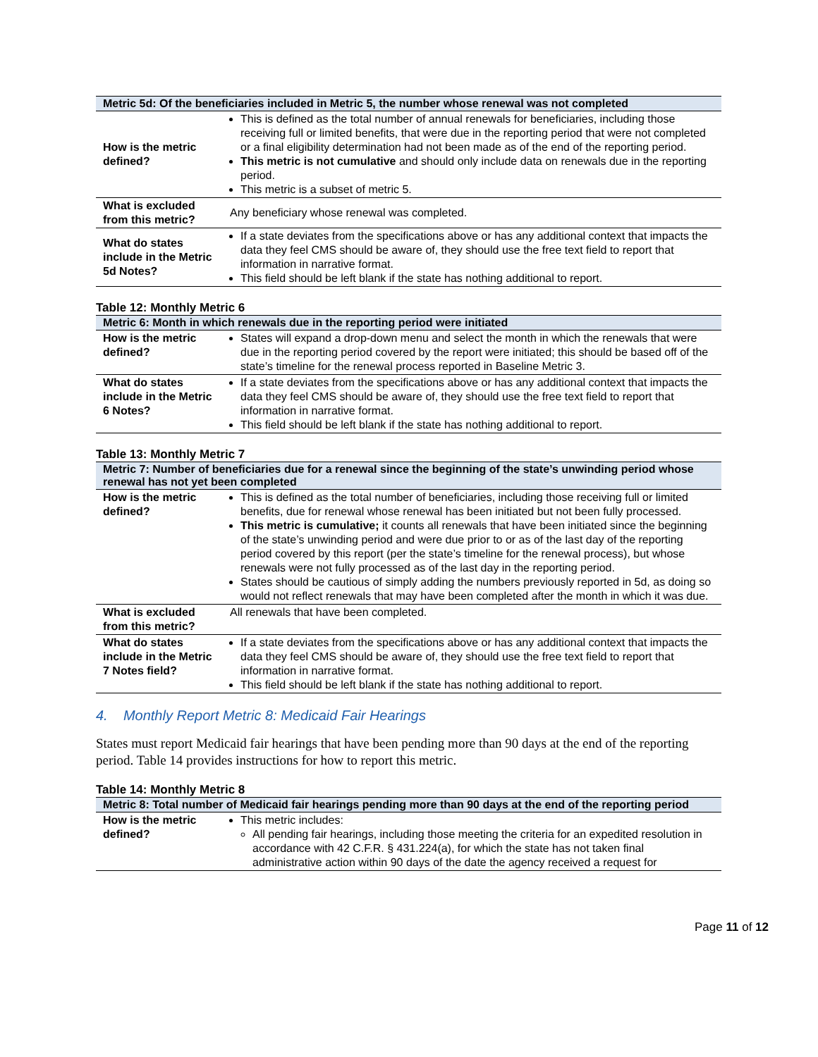| Metric 5d: Of the beneficiaries included in Metric 5, the number whose renewal was not completed | |
| --- | --- |
| How is the metric defined? | This is defined as the total number of annual renewals for beneficiaries, including those receiving full or limited benefits, that were due in the reporting period that were not completed or a final eligibility determination had not been made as of the end of the reporting period. This metric is not cumulative and should only include data on renewals due in the reporting period. This metric is a subset of metric 5. |
| What is excluded from this metric? | Any beneficiary whose renewal was completed. |
| What do states include in the Metric 5d Notes? | If a state deviates from the specifications above or has any additional context that impacts the data they feel CMS should be aware of, they should use the free text field to report that information in narrative format. This field should be left blank if the state has nothing additional to report. |
Table 12: Monthly Metric 6
| Metric 6: Month in which renewals due in the reporting period were initiated | |
| --- | --- |
| How is the metric defined? | States will expand a drop-down menu and select the month in which the renewals that were due in the reporting period covered by the report were initiated; this should be based off of the state’s timeline for the renewal process reported in Baseline Metric 3. |
| What do states include in the Metric 6 Notes? | If a state deviates from the specifications above or has any additional context that impacts the data they feel CMS should be aware of, they should use the free text field to report that information in narrative format. This field should be left blank if the state has nothing additional to report. |
Table 13: Monthly Metric 7
| Metric 7: Number of beneficiaries due for a renewal since the beginning of the state’s unwinding period whose renewal has not yet been completed | |
| --- | --- |
| How is the metric defined? | This is defined as the total number of beneficiaries, including those receiving full or limited benefits, due for renewal whose renewal has been initiated but not been fully processed. This metric is cumulative; it counts all renewals that have been initiated since the beginning of the state’s unwinding period and were due prior to or as of the last day of the reporting period covered by this report (per the state’s timeline for the renewal process), but whose renewals were not fully processed as of the last day in the reporting period. States should be cautious of simply adding the numbers previously reported in 5d, as doing so would not reflect renewals that may have been completed after the month in which it was due. |
| What is excluded from this metric? | All renewals that have been completed. |
| What do states include in the Metric 7 Notes field? | If a state deviates from the specifications above or has any additional context that impacts the data they feel CMS should be aware of, they should use the free text field to report that information in narrative format. This field should be left blank if the state has nothing additional to report. |
4. Monthly Report Metric 8: Medicaid Fair Hearings
States must report Medicaid fair hearings that have been pending more than 90 days at the end of the reporting period. Table 14 provides instructions for how to report this metric.
Table 14: Monthly Metric 8
| Metric 8: Total number of Medicaid fair hearings pending more than 90 days at the end of the reporting period | |
| --- | --- |
| How is the metric defined? | This metric includes: All pending fair hearings, including those meeting the criteria for an expedited resolution in accordance with 42 C.F.R. § 431.224(a), for which the state has not taken final administrative action within 90 days of the date the agency received a request for |
Page 11 of 12